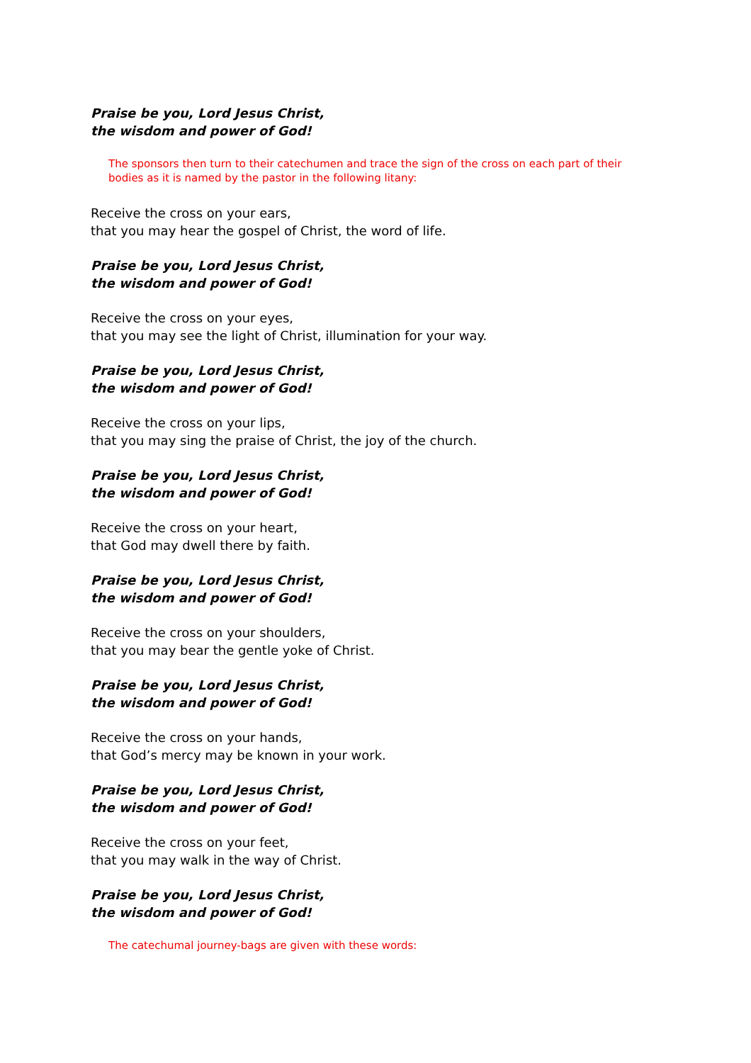Praise be you, Lord Jesus Christ,
the wisdom and power of God!
The sponsors then turn to their catechumen and trace the sign of the cross on each part of their bodies as it is named by the pastor in the following litany:
Receive the cross on your ears,
that you may hear the gospel of Christ, the word of life.
Praise be you, Lord Jesus Christ,
the wisdom and power of God!
Receive the cross on your eyes,
that you may see the light of Christ, illumination for your way.
Praise be you, Lord Jesus Christ,
the wisdom and power of God!
Receive the cross on your lips,
that you may sing the praise of Christ, the joy of the church.
Praise be you, Lord Jesus Christ,
the wisdom and power of God!
Receive the cross on your heart,
that God may dwell there by faith.
Praise be you, Lord Jesus Christ,
the wisdom and power of God!
Receive the cross on your shoulders,
that you may bear the gentle yoke of Christ.
Praise be you, Lord Jesus Christ,
the wisdom and power of God!
Receive the cross on your hands,
that God’s mercy may be known in your work.
Praise be you, Lord Jesus Christ,
the wisdom and power of God!
Receive the cross on your feet,
that you may walk in the way of Christ.
Praise be you, Lord Jesus Christ,
the wisdom and power of God!
The catechumal journey-bags are given with these words: